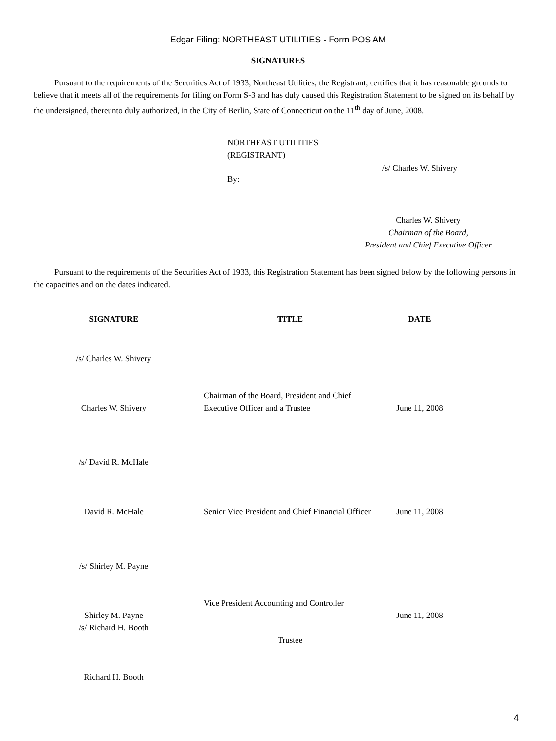Edgar Filing: NORTHEAST UTILITIES - Form POS AM
SIGNATURES
Pursuant to the requirements of the Securities Act of 1933, Northeast Utilities, the Registrant, certifies that it has reasonable grounds to believe that it meets all of the requirements for filing on Form S-3 and has duly caused this Registration Statement to be signed on its behalf by the undersigned, thereunto duly authorized, in the City of Berlin, State of Connecticut on the 11<sup>th</sup> day of June, 2008.
NORTHEAST UTILITIES
(REGISTRANT)
/s/ Charles W. Shivery
By:
Charles W. Shivery
Chairman of the Board,
President and Chief Executive Officer
Pursuant to the requirements of the Securities Act of 1933, this Registration Statement has been signed below by the following persons in the capacities and on the dates indicated.
| SIGNATURE | TITLE | DATE |
| --- | --- | --- |
| /s/ Charles W. Shivery | | |
| Charles W. Shivery | Chairman of the Board, President and Chief Executive Officer and a Trustee | June 11, 2008 |
| /s/ David R. McHale | | |
| David R. McHale | Senior Vice President and Chief Financial Officer | June 11, 2008 |
| /s/ Shirley M. Payne | | |
| Shirley M. Payne | Vice President Accounting and Controller | June 11, 2008 |
| /s/ Richard H. Booth | Trustee | |
| Richard H. Booth | | |
4